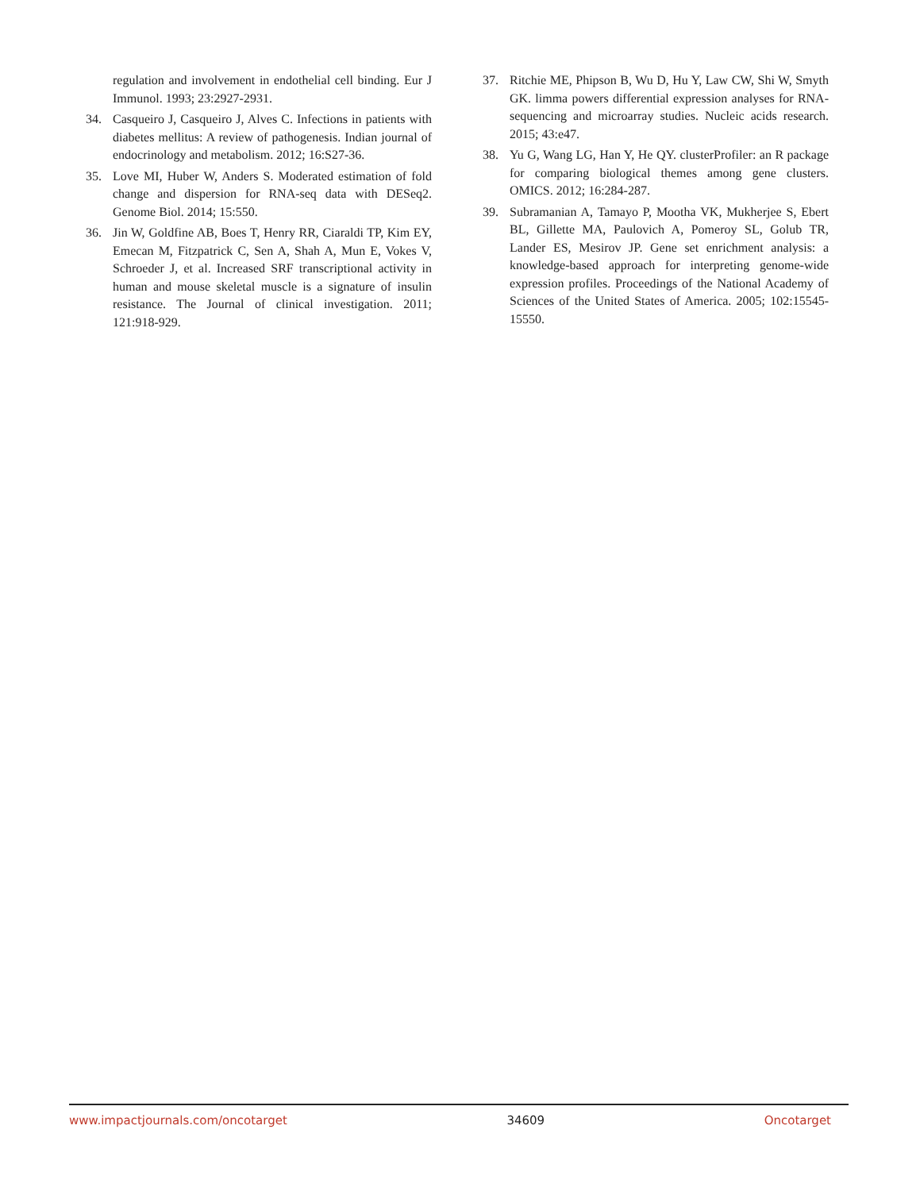regulation and involvement in endothelial cell binding. Eur J Immunol. 1993; 23:2927-2931.
34. Casqueiro J, Casqueiro J, Alves C. Infections in patients with diabetes mellitus: A review of pathogenesis. Indian journal of endocrinology and metabolism. 2012; 16:S27-36.
35. Love MI, Huber W, Anders S. Moderated estimation of fold change and dispersion for RNA-seq data with DESeq2. Genome Biol. 2014; 15:550.
36. Jin W, Goldfine AB, Boes T, Henry RR, Ciaraldi TP, Kim EY, Emecan M, Fitzpatrick C, Sen A, Shah A, Mun E, Vokes V, Schroeder J, et al. Increased SRF transcriptional activity in human and mouse skeletal muscle is a signature of insulin resistance. The Journal of clinical investigation. 2011; 121:918-929.
37. Ritchie ME, Phipson B, Wu D, Hu Y, Law CW, Shi W, Smyth GK. limma powers differential expression analyses for RNA-sequencing and microarray studies. Nucleic acids research. 2015; 43:e47.
38. Yu G, Wang LG, Han Y, He QY. clusterProfiler: an R package for comparing biological themes among gene clusters. OMICS. 2012; 16:284-287.
39. Subramanian A, Tamayo P, Mootha VK, Mukherjee S, Ebert BL, Gillette MA, Paulovich A, Pomeroy SL, Golub TR, Lander ES, Mesirov JP. Gene set enrichment analysis: a knowledge-based approach for interpreting genome-wide expression profiles. Proceedings of the National Academy of Sciences of the United States of America. 2005; 102:15545-15550.
www.impactjournals.com/oncotarget 34609 Oncotarget